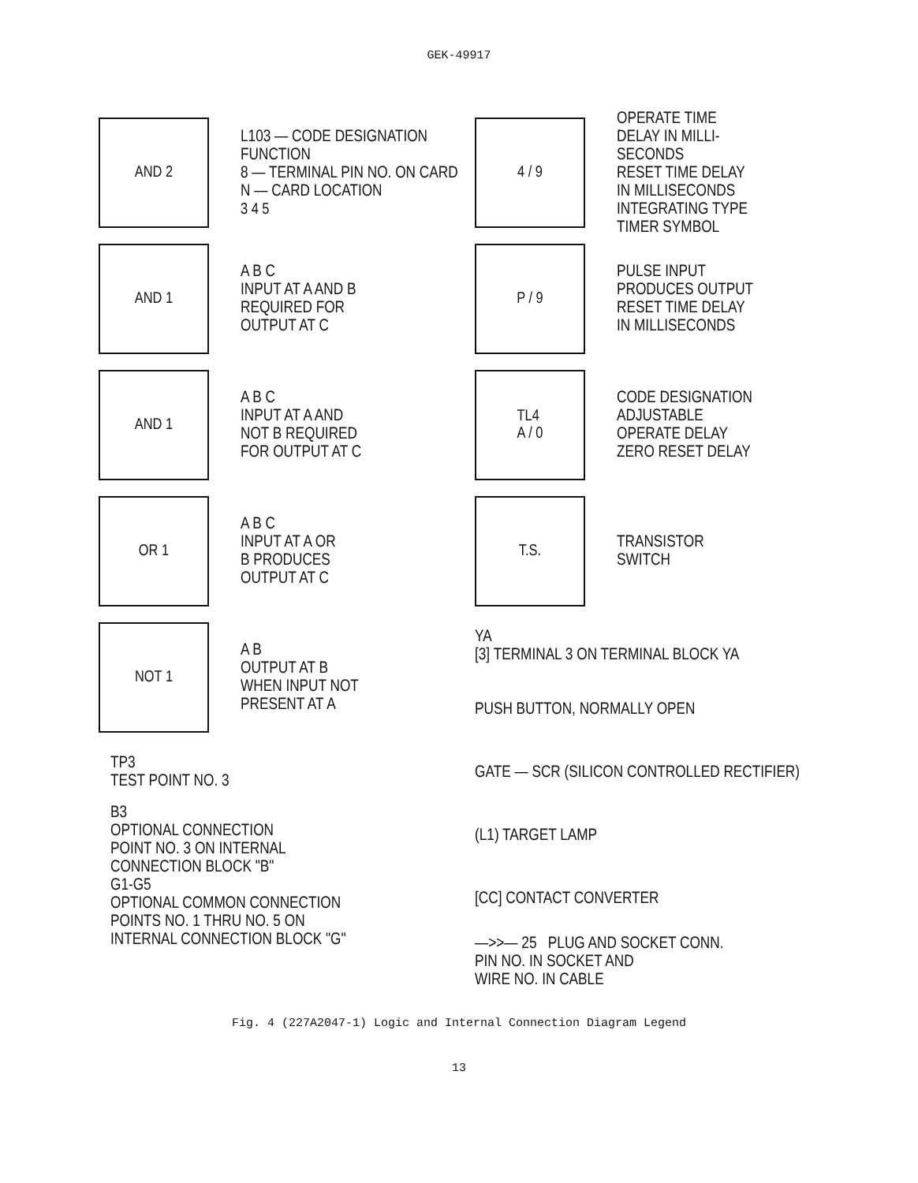GEK-49917
AND 2
L103 — CODE DESIGNATION
FUNCTION
8 — TERMINAL PIN NO. ON CARD
N — CARD LOCATION
3 4 5
AND 1
A B C
INPUT AT A AND B
REQUIRED FOR
OUTPUT AT C
AND 1
A B C
INPUT AT A AND
NOT B REQUIRED
FOR OUTPUT AT C
OR 1
A B C
INPUT AT A OR
B PRODUCES
OUTPUT AT C
NOT 1
A B
OUTPUT AT B
WHEN INPUT NOT
PRESENT AT A
TP3
TEST POINT NO. 3
B3
OPTIONAL CONNECTION
POINT NO. 3 ON INTERNAL
CONNECTION BLOCK "B"
G1-G5
OPTIONAL COMMON CONNECTION
POINTS NO. 1 THRU NO. 5 ON
INTERNAL CONNECTION BLOCK "G"
4 / 9
OPERATE TIME
DELAY IN MILLI-
SECONDS
RESET TIME DELAY
IN MILLISECONDS
INTEGRATING TYPE
TIMER SYMBOL
P / 9
PULSE INPUT
PRODUCES OUTPUT
RESET TIME DELAY
IN MILLISECONDS
TL4
A / 0
CODE DESIGNATION
ADJUSTABLE
OPERATE DELAY
ZERO RESET DELAY
T.S.
TRANSISTOR
SWITCH
YA
[3] TERMINAL 3 ON TERMINAL BLOCK YA
PUSH BUTTON, NORMALLY OPEN
GATE — SCR (SILICON CONTROLLED RECTIFIER)
(L1) TARGET LAMP
[CC] CONTACT CONVERTER
—>>— 25 PLUG AND SOCKET CONN.
PIN NO. IN SOCKET AND
WIRE NO. IN CABLE
Fig. 4 (227A2047-1) Logic and Internal Connection Diagram Legend
13